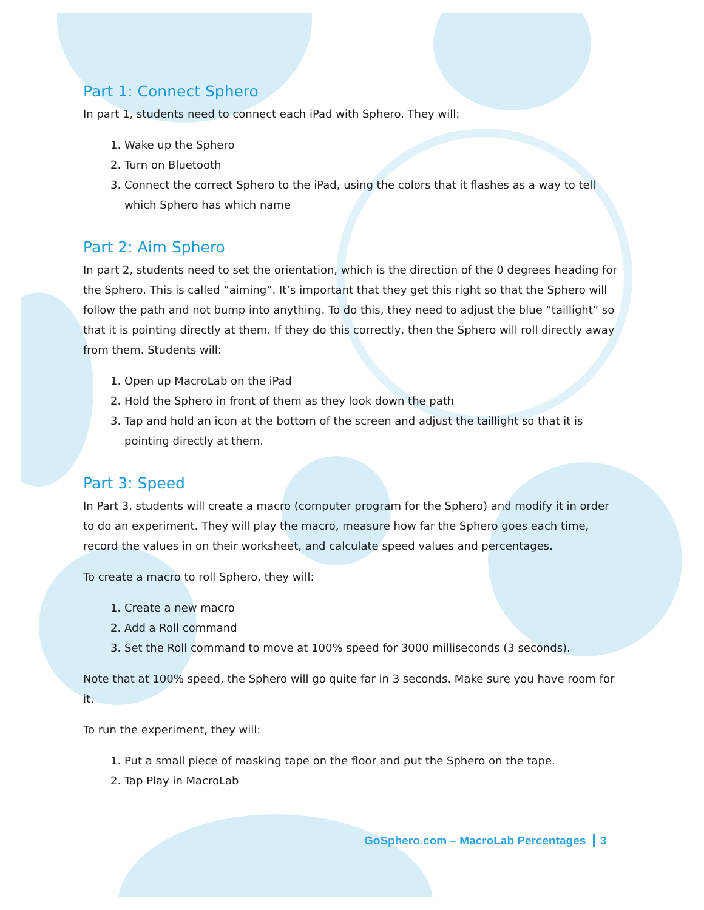Part 1: Connect Sphero
In part 1, students need to connect each iPad with Sphero. They will:
1. Wake up the Sphero
2. Turn on Bluetooth
3. Connect the correct Sphero to the iPad, using the colors that it flashes as a way to tell which Sphero has which name
Part 2: Aim Sphero
In part 2, students need to set the orientation, which is the direction of the 0 degrees heading for the Sphero. This is called “aiming”. It’s important that they get this right so that the Sphero will follow the path and not bump into anything. To do this, they need to adjust the blue “taillight” so that it is pointing directly at them. If they do this correctly, then the Sphero will roll directly away from them. Students will:
1. Open up MacroLab on the iPad
2. Hold the Sphero in front of them as they look down the path
3. Tap and hold an icon at the bottom of the screen and adjust the taillight so that it is pointing directly at them.
Part 3: Speed
In Part 3, students will create a macro (computer program for the Sphero) and modify it in order to do an experiment. They will play the macro, measure how far the Sphero goes each time, record the values in on their worksheet, and calculate speed values and percentages.
To create a macro to roll Sphero, they will:
1. Create a new macro
2. Add a Roll command
3. Set the Roll command to move at 100% speed for 3000 milliseconds (3 seconds).
Note that at 100% speed, the Sphero will go quite far in 3 seconds. Make sure you have room for it.
To run the experiment, they will:
1. Put a small piece of masking tape on the floor and put the Sphero on the tape.
2. Tap Play in MacroLab
GoSphero.com – MacroLab Percentages 3